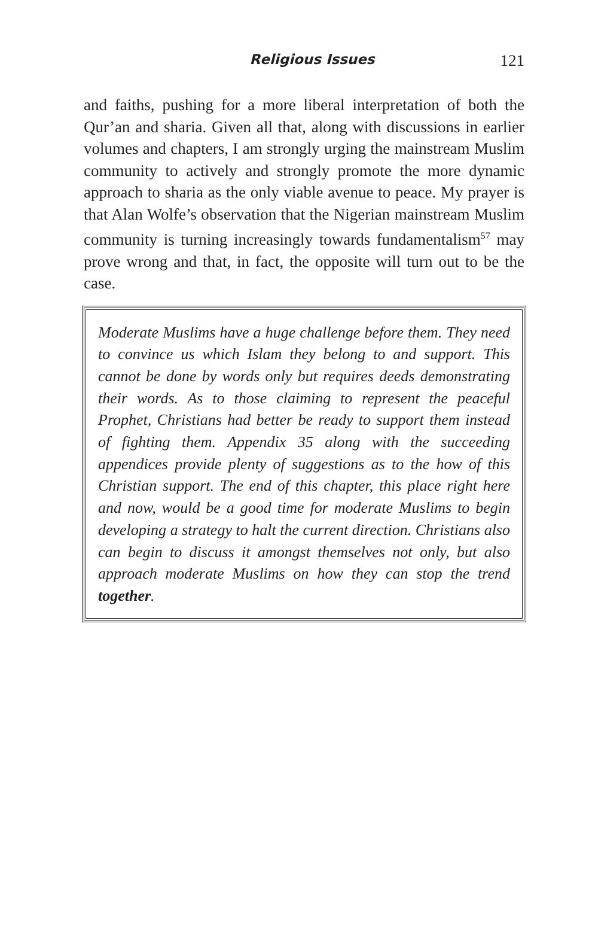Religious Issues 121
and faiths, pushing for a more liberal interpretation of both the Qur’an and sharia. Given all that, along with discussions in earlier volumes and chapters, I am strongly urging the mainstream Muslim community to actively and strongly promote the more dynamic approach to sharia as the only viable avenue to peace. My prayer is that Alan Wolfe’s observation that the Nigerian mainstream Muslim community is turning increasingly towards fundamentalism<sup>57</sup> may prove wrong and that, in fact, the opposite will turn out to be the case.
Moderate Muslims have a huge challenge before them. They need to convince us which Islam they belong to and support. This cannot be done by words only but requires deeds demonstrating their words. As to those claiming to represent the peaceful Prophet, Christians had better be ready to support them instead of fighting them. Appendix 35 along with the succeeding appendices provide plenty of suggestions as to the how of this Christian support. The end of this chapter, this place right here and now, would be a good time for moderate Muslims to begin developing a strategy to halt the current direction. Christians also can begin to discuss it amongst themselves not only, but also approach moderate Muslims on how they can stop the trend together.